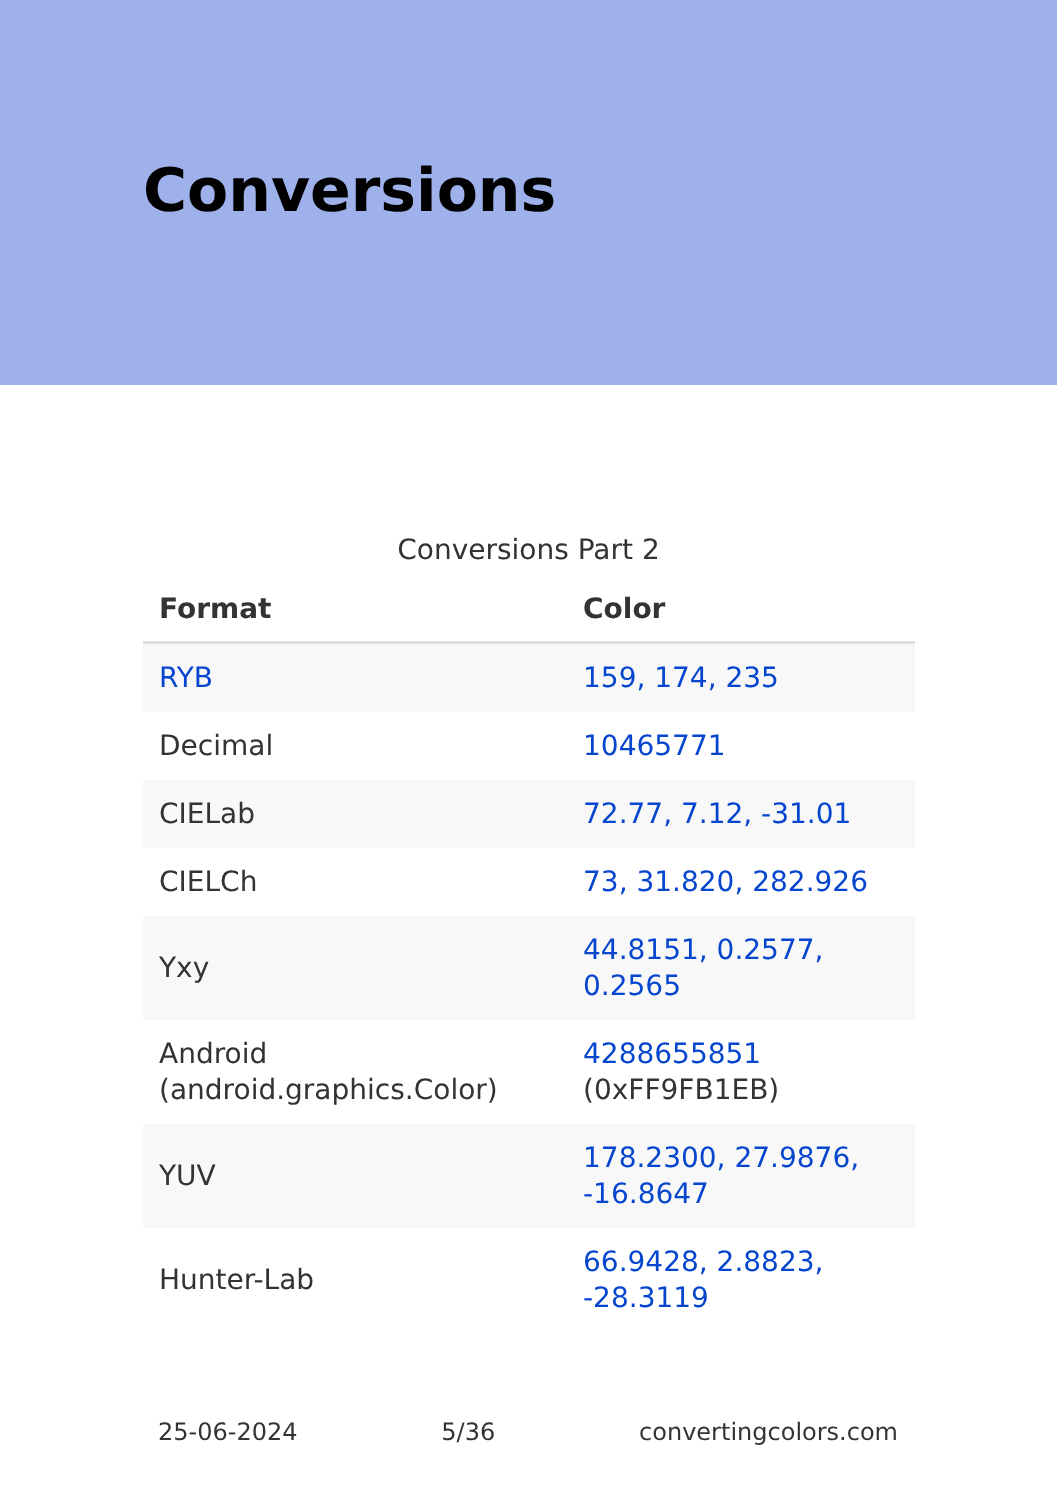Conversions
Conversions Part 2
| Format | Color |
| --- | --- |
| RYB | 159, 174, 235 |
| Decimal | 10465771 |
| CIELab | 72.77, 7.12, -31.01 |
| CIELCh | 73, 31.820, 282.926 |
| Yxy | 44.8151, 0.2577, 0.2565 |
| Android (android.graphics.Color) | 4288655851 (0xFF9FB1EB) |
| YUV | 178.2300, 27.9876, -16.8647 |
| Hunter-Lab | 66.9428, 2.8823, -28.3119 |
25-06-2024 5/36 convertingcolors.com